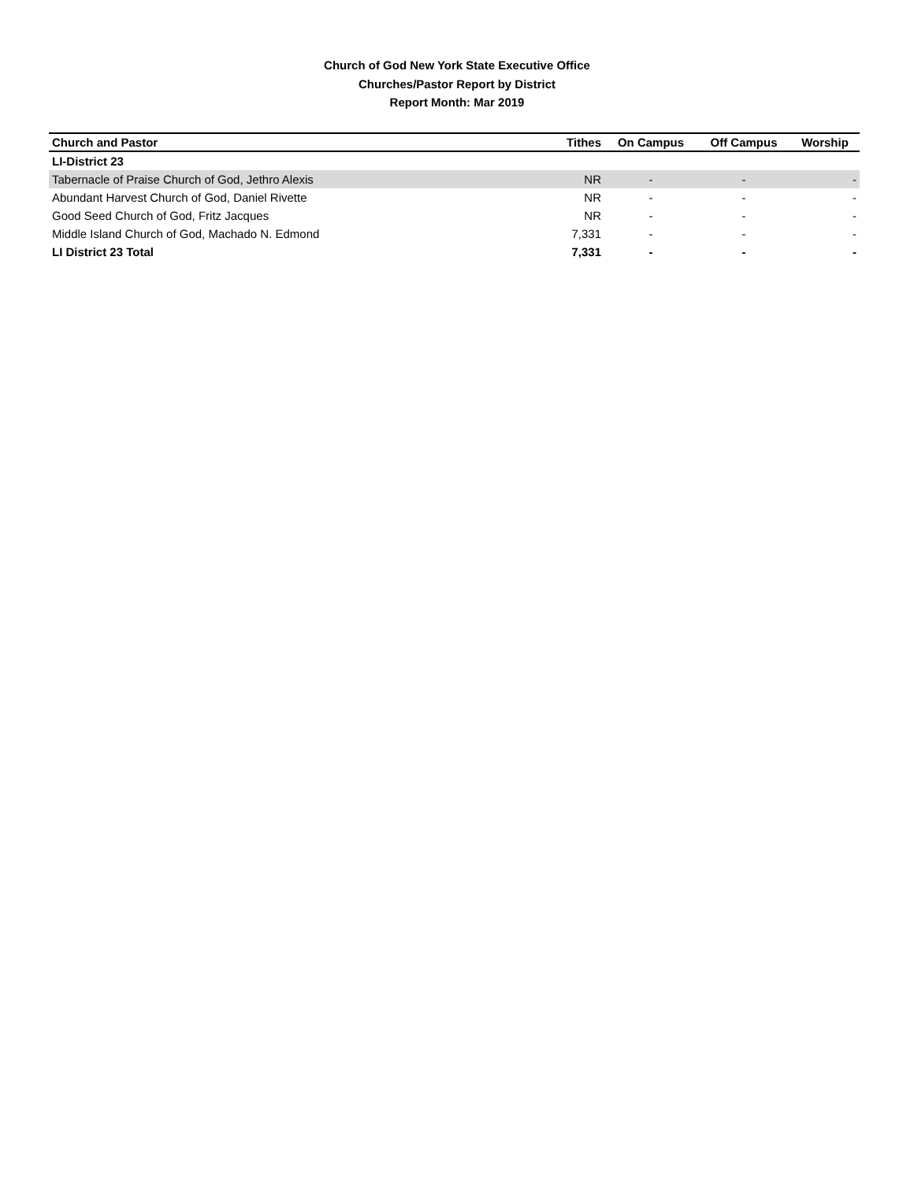Church of God New York State Executive Office
Churches/Pastor Report by District
Report Month: Mar 2019
| Church and Pastor | Tithes | On Campus | Off Campus | Worship |
| --- | --- | --- | --- | --- |
| LI-District 23 | | | | |
| Tabernacle of Praise Church of God, Jethro Alexis | NR | - | - | - |
| Abundant Harvest Church of God, Daniel Rivette | NR | - | - | - |
| Good Seed Church of God, Fritz Jacques | NR | - | - | - |
| Middle Island Church of God, Machado N. Edmond | 7,331 | - | - | - |
| LI District 23 Total | 7,331 | - | - | - |